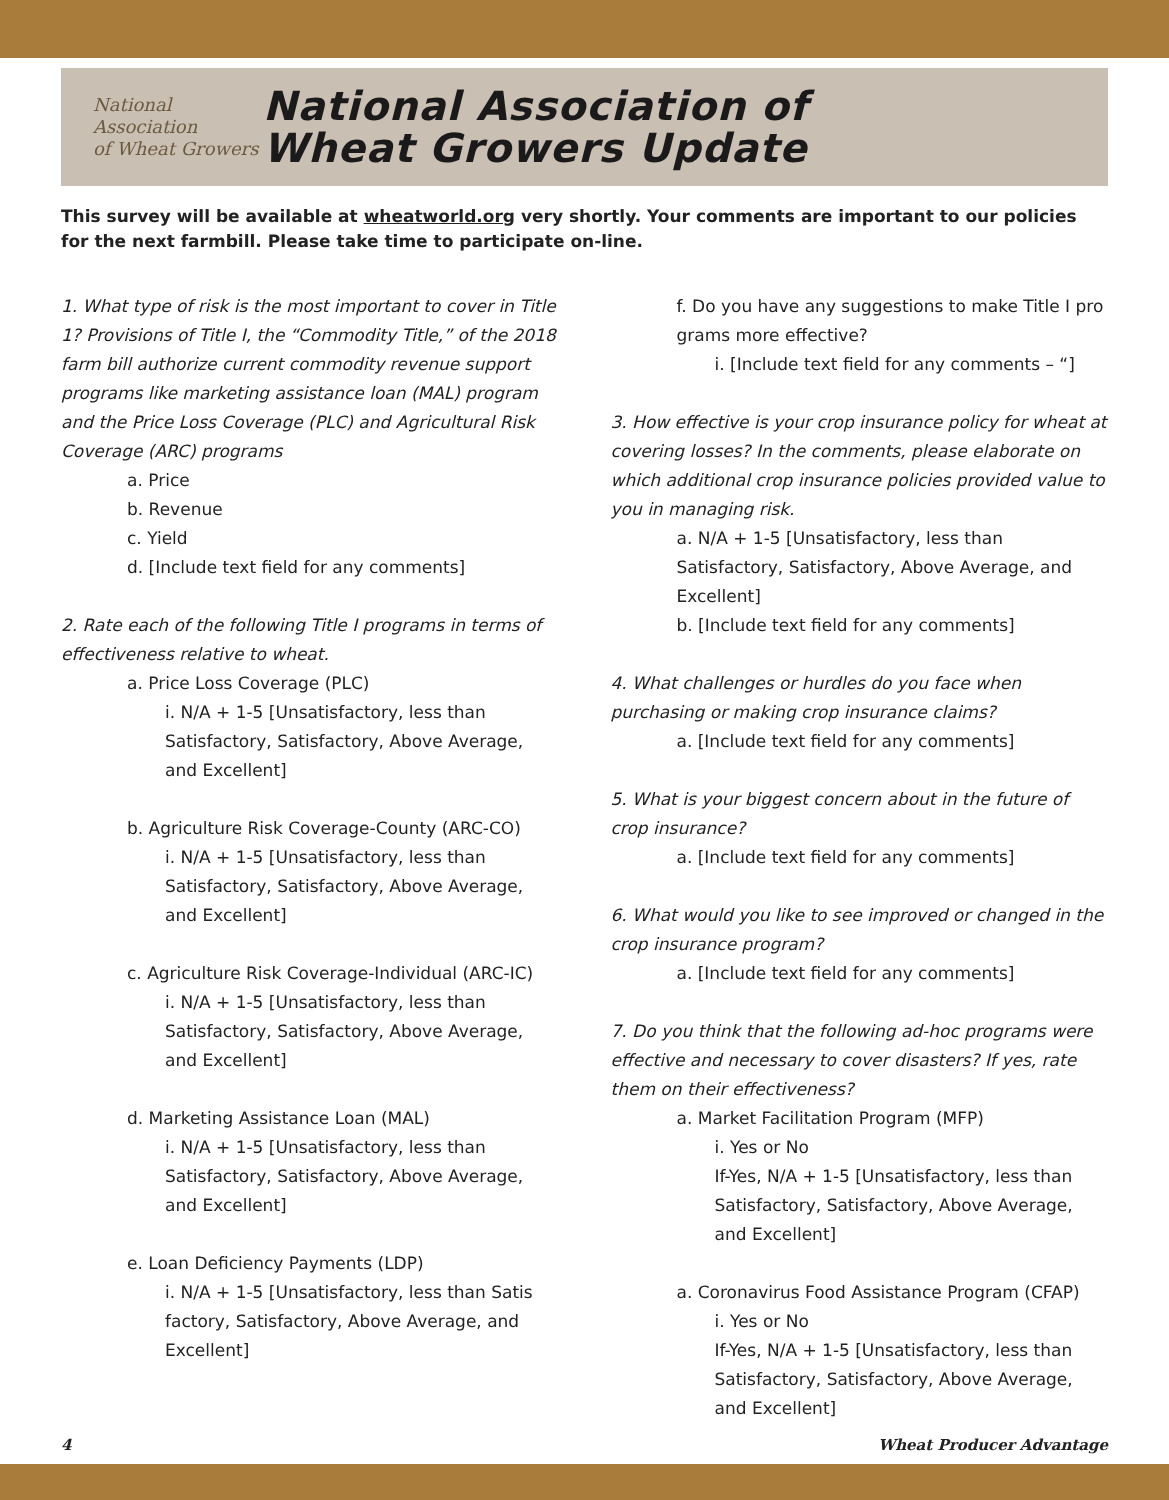National Association
of Wheat Growers
National Association of
Wheat Growers Update
This survey will be available at wheatworld.org very shortly. Your comments are important to our policies for the next farmbill. Please take time to participate on-line.
1. What type of risk is the most important to cover in Title 1? Provisions of Title I, the “Commodity Title,” of the 2018 farm bill authorize current commodity revenue support programs like marketing assistance loan (MAL) program and the Price Loss Coverage (PLC) and Agricultural Risk Coverage (ARC) programs
a. Price
b. Revenue
c. Yield
d. [Include text field for any comments]
2. Rate each of the following Title I programs in terms of effectiveness relative to wheat.
a. Price Loss Coverage (PLC)
i. N/A + 1-5 [Unsatisfactory, less than Satisfactory, Satisfactory, Above Average, and Excellent]
b. Agriculture Risk Coverage-County (ARC-CO)
i. N/A + 1-5 [Unsatisfactory, less than Satisfactory, Satisfactory, Above Average, and Excellent]
c. Agriculture Risk Coverage-Individual (ARC-IC)
i. N/A + 1-5 [Unsatisfactory, less than Satisfactory, Satisfactory, Above Average, and Excellent]
d. Marketing Assistance Loan (MAL)
i. N/A + 1-5 [Unsatisfactory, less than Satisfactory, Satisfactory, Above Average, and Excellent]
e. Loan Deficiency Payments (LDP)
i. N/A + 1-5 [Unsatisfactory, less than Satis factory, Satisfactory, Above Average, and Excellent]
f. Do you have any suggestions to make Title I pro grams more effective?
i. [Include text field for any comments – “]
3. How effective is your crop insurance policy for wheat at covering losses? In the comments, please elaborate on which additional crop insurance policies provided value to you in managing risk.
a. N/A + 1-5 [Unsatisfactory, less than Satisfactory, Satisfactory, Above Average, and Excellent]
b. [Include text field for any comments]
4. What challenges or hurdles do you face when purchasing or making crop insurance claims?
a. [Include text field for any comments]
5. What is your biggest concern about in the future of crop insurance?
a. [Include text field for any comments]
6. What would you like to see improved or changed in the crop insurance program?
a. [Include text field for any comments]
7. Do you think that the following ad-hoc programs were effective and necessary to cover disasters? If yes, rate them on their effectiveness?
a. Market Facilitation Program (MFP)
i. Yes or No
If-Yes, N/A + 1-5 [Unsatisfactory, less than Satisfactory, Satisfactory, Above Average, and Excellent]
a. Coronavirus Food Assistance Program (CFAP)
i. Yes or No
If-Yes, N/A + 1-5 [Unsatisfactory, less than Satisfactory, Satisfactory, Above Average, and Excellent]
4 Wheat Producer Advantage